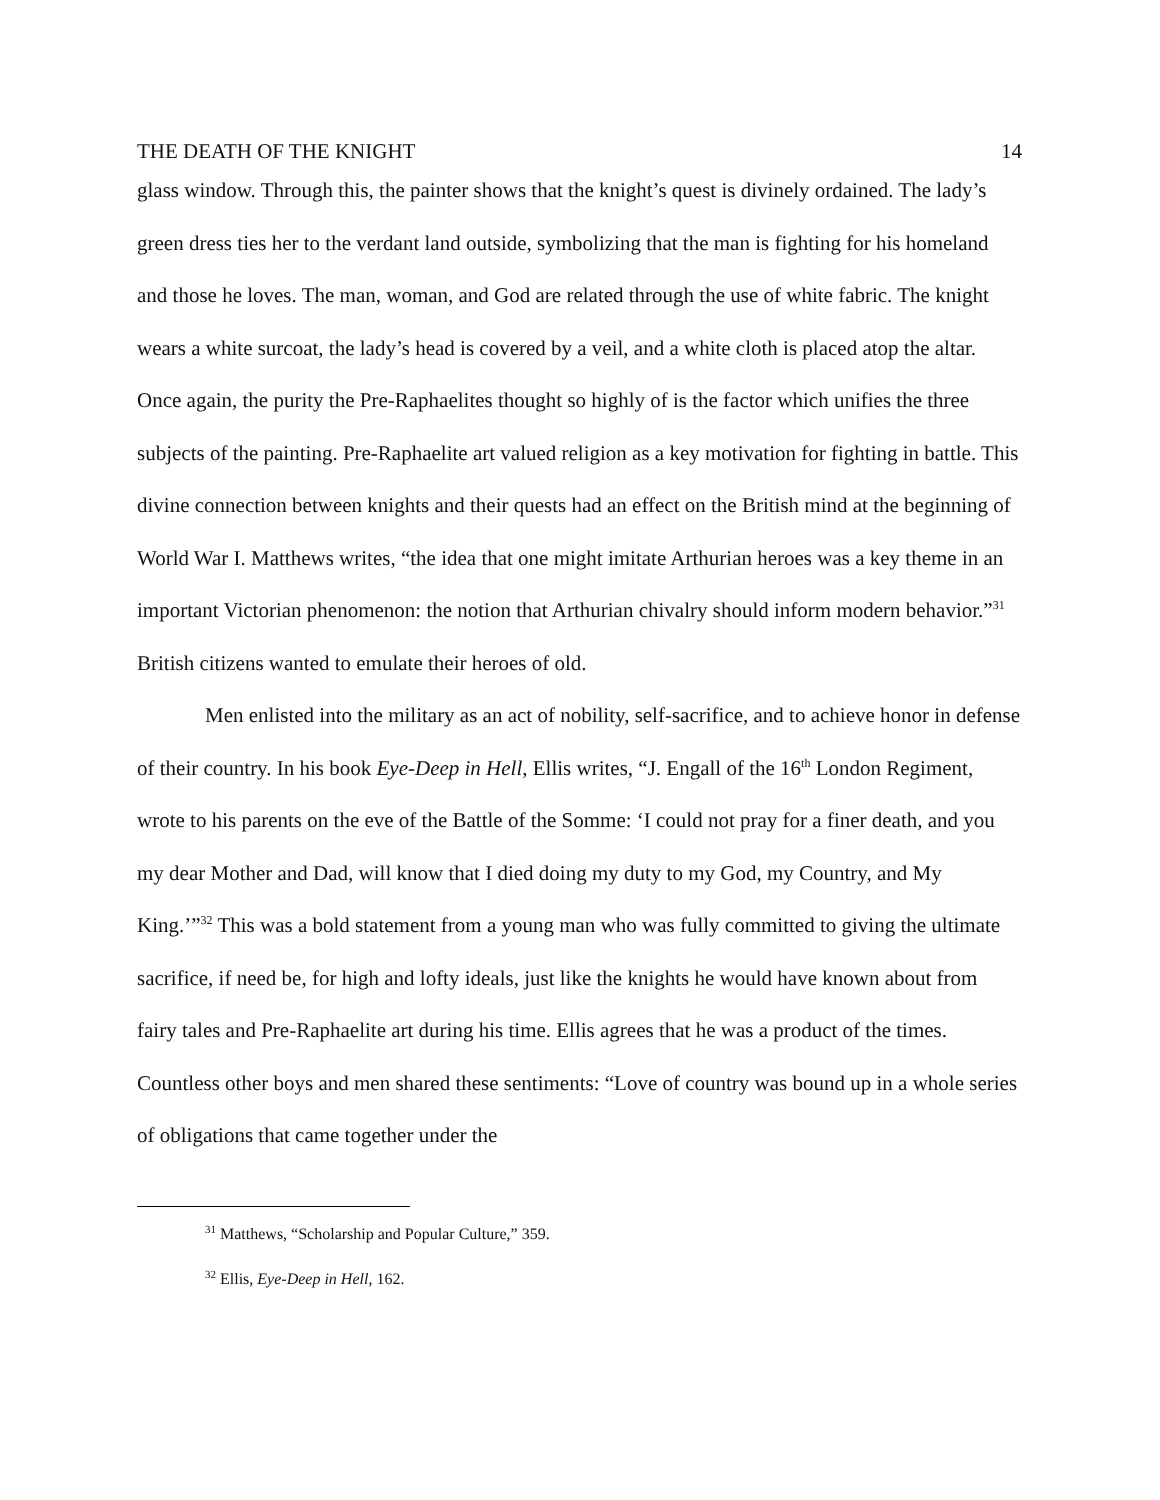THE DEATH OF THE KNIGHT 14
glass window. Through this, the painter shows that the knight’s quest is divinely ordained. The lady’s green dress ties her to the verdant land outside, symbolizing that the man is fighting for his homeland and those he loves. The man, woman, and God are related through the use of white fabric. The knight wears a white surcoat, the lady’s head is covered by a veil, and a white cloth is placed atop the altar. Once again, the purity the Pre-Raphaelites thought so highly of is the factor which unifies the three subjects of the painting. Pre-Raphaelite art valued religion as a key motivation for fighting in battle. This divine connection between knights and their quests had an effect on the British mind at the beginning of World War I. Matthews writes, “the idea that one might imitate Arthurian heroes was a key theme in an important Victorian phenomenon: the notion that Arthurian chivalry should inform modern behavior.”<sup>31</sup> British citizens wanted to emulate their heroes of old.
Men enlisted into the military as an act of nobility, self-sacrifice, and to achieve honor in defense of their country. In his book Eye-Deep in Hell, Ellis writes, “J. Engall of the 16<sup>th</sup> London Regiment, wrote to his parents on the eve of the Battle of the Somme: ‘I could not pray for a finer death, and you my dear Mother and Dad, will know that I died doing my duty to my God, my Country, and My King.’”<sup>32</sup> This was a bold statement from a young man who was fully committed to giving the ultimate sacrifice, if need be, for high and lofty ideals, just like the knights he would have known about from fairy tales and Pre-Raphaelite art during his time. Ellis agrees that he was a product of the times. Countless other boys and men shared these sentiments: “Love of country was bound up in a whole series of obligations that came together under the
<sup>31</sup> Matthews, “Scholarship and Popular Culture,” 359.
<sup>32</sup> Ellis, Eye-Deep in Hell, 162.